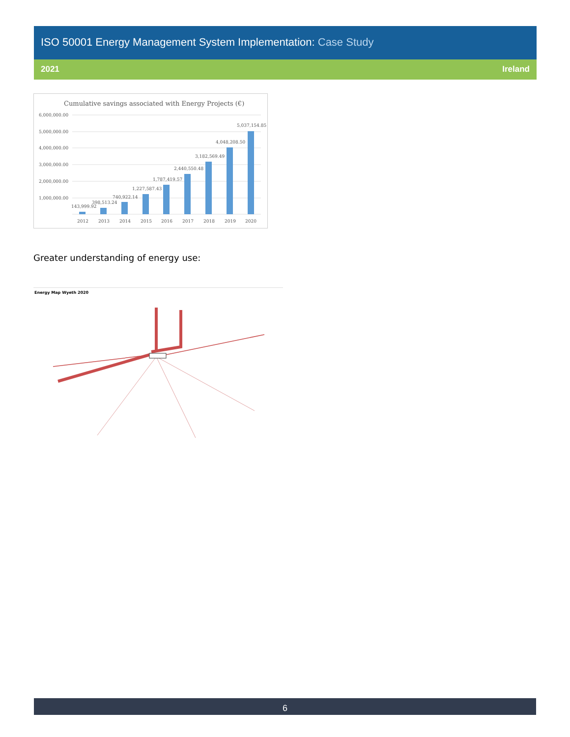ISO 50001 Energy Management System Implementation: Case Study
2021 Ireland
Cumulative savings associated with Energy Projects (€)
6,000,000.00
5,000,000.00
4,000,000.00
3,000,000.00
2,000,000.00
1,000,000.00
143,999.92
398,513.24
740,922.14
1,227,587.43
1,787,419.57
2,440,550.48
3,182,569.49
4,048,208.50
5,037,154.85
2012
2013
2014
2015
2016
2017
2018
2019
2020
Greater understanding of energy use:
Energy Map Wyeth 2020
6